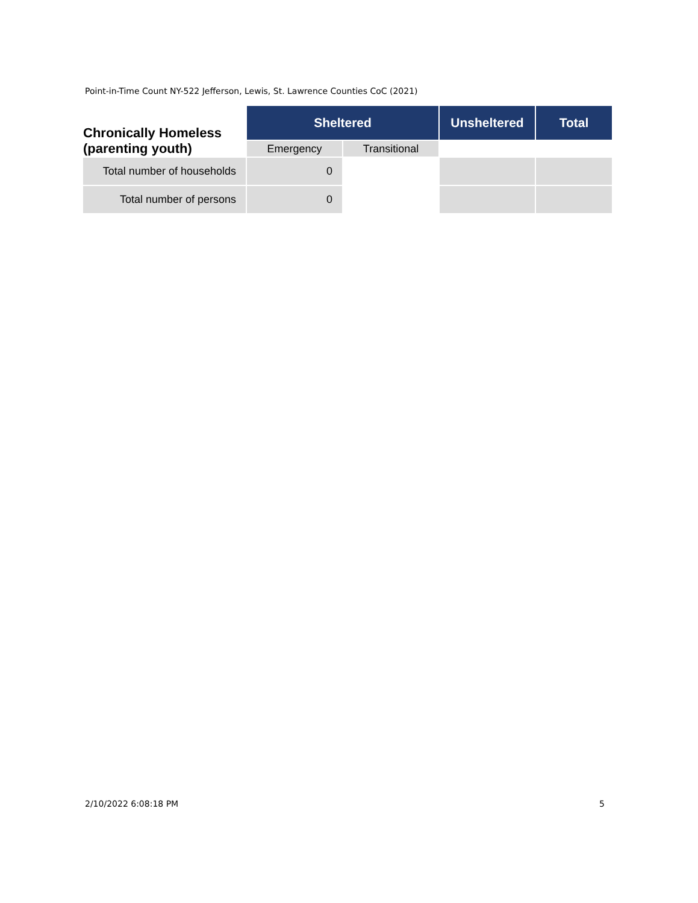Point-in-Time Count NY-522 Jefferson, Lewis, St. Lawrence Counties CoC (2021)
| Chronically Homeless (parenting youth) | Sheltered | | Unsheltered | Total |
| --- | --- | --- | --- | --- |
| | Emergency | Transitional | | |
| Total number of households | 0 | | | |
| Total number of persons | 0 | | | |
2/10/2022 6:08:18 PM 5